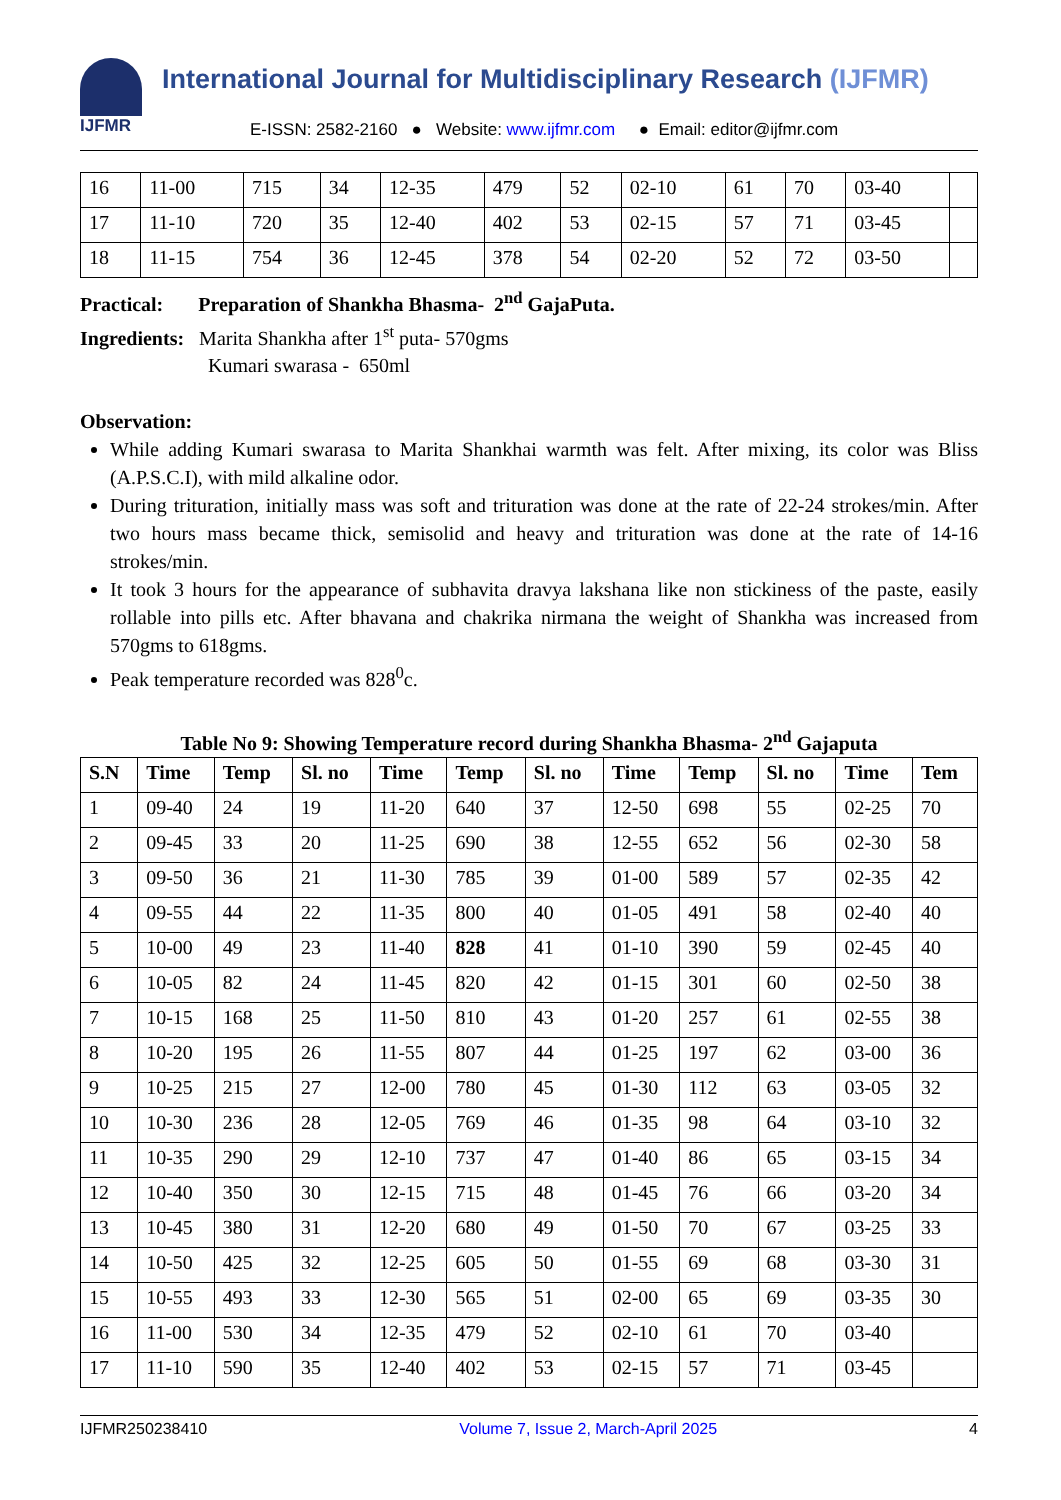IJFMR International Journal for Multidisciplinary Research (IJFMR)
E-ISSN: 2582-2160 ● Website: www.ijfmr.com ● Email: editor@ijfmr.com
| 16 | 11-00 | 715 | 34 | 12-35 | 479 | 52 | 02-10 | 61 | 70 | 03-40 | |
| 17 | 11-10 | 720 | 35 | 12-40 | 402 | 53 | 02-15 | 57 | 71 | 03-45 | |
| 18 | 11-15 | 754 | 36 | 12-45 | 378 | 54 | 02-20 | 52 | 72 | 03-50 | |
Practical: Preparation of Shankha Bhasma- 2<sup>nd</sup> GajaPuta.
Ingredients: Marita Shankha after 1<sup>st</sup> puta- 570gms
Kumari swarasa - 650ml
Observation:
While adding Kumari swarasa to Marita Shankhai warmth was felt. After mixing, its color was Bliss (A.P.S.C.I), with mild alkaline odor.
During trituration, initially mass was soft and trituration was done at the rate of 22-24 strokes/min. After two hours mass became thick, semisolid and heavy and trituration was done at the rate of 14-16 strokes/min.
It took 3 hours for the appearance of subhavita dravya lakshana like non stickiness of the paste, easily rollable into pills etc. After bhavana and chakrika nirmana the weight of Shankha was increased from 570gms to 618gms.
Peak temperature recorded was 828<sup>0</sup>c.
Table No 9: Showing Temperature record during Shankha Bhasma- 2<sup>nd</sup> Gajaputa
| S.N | Time | Temp | Sl. no | Time | Temp | Sl. no | Time | Temp | Sl. no | Time | Tem |
| --- | --- | --- | --- | --- | --- | --- | --- | --- | --- | --- | --- |
| 1 | 09-40 | 24 | 19 | 11-20 | 640 | 37 | 12-50 | 698 | 55 | 02-25 | 70 |
| 2 | 09-45 | 33 | 20 | 11-25 | 690 | 38 | 12-55 | 652 | 56 | 02-30 | 58 |
| 3 | 09-50 | 36 | 21 | 11-30 | 785 | 39 | 01-00 | 589 | 57 | 02-35 | 42 |
| 4 | 09-55 | 44 | 22 | 11-35 | 800 | 40 | 01-05 | 491 | 58 | 02-40 | 40 |
| 5 | 10-00 | 49 | 23 | 11-40 | 828 | 41 | 01-10 | 390 | 59 | 02-45 | 40 |
| 6 | 10-05 | 82 | 24 | 11-45 | 820 | 42 | 01-15 | 301 | 60 | 02-50 | 38 |
| 7 | 10-15 | 168 | 25 | 11-50 | 810 | 43 | 01-20 | 257 | 61 | 02-55 | 38 |
| 8 | 10-20 | 195 | 26 | 11-55 | 807 | 44 | 01-25 | 197 | 62 | 03-00 | 36 |
| 9 | 10-25 | 215 | 27 | 12-00 | 780 | 45 | 01-30 | 112 | 63 | 03-05 | 32 |
| 10 | 10-30 | 236 | 28 | 12-05 | 769 | 46 | 01-35 | 98 | 64 | 03-10 | 32 |
| 11 | 10-35 | 290 | 29 | 12-10 | 737 | 47 | 01-40 | 86 | 65 | 03-15 | 34 |
| 12 | 10-40 | 350 | 30 | 12-15 | 715 | 48 | 01-45 | 76 | 66 | 03-20 | 34 |
| 13 | 10-45 | 380 | 31 | 12-20 | 680 | 49 | 01-50 | 70 | 67 | 03-25 | 33 |
| 14 | 10-50 | 425 | 32 | 12-25 | 605 | 50 | 01-55 | 69 | 68 | 03-30 | 31 |
| 15 | 10-55 | 493 | 33 | 12-30 | 565 | 51 | 02-00 | 65 | 69 | 03-35 | 30 |
| 16 | 11-00 | 530 | 34 | 12-35 | 479 | 52 | 02-10 | 61 | 70 | 03-40 | |
| 17 | 11-10 | 590 | 35 | 12-40 | 402 | 53 | 02-15 | 57 | 71 | 03-45 | |
IJFMR250238410 Volume 7, Issue 2, March-April 2025 4